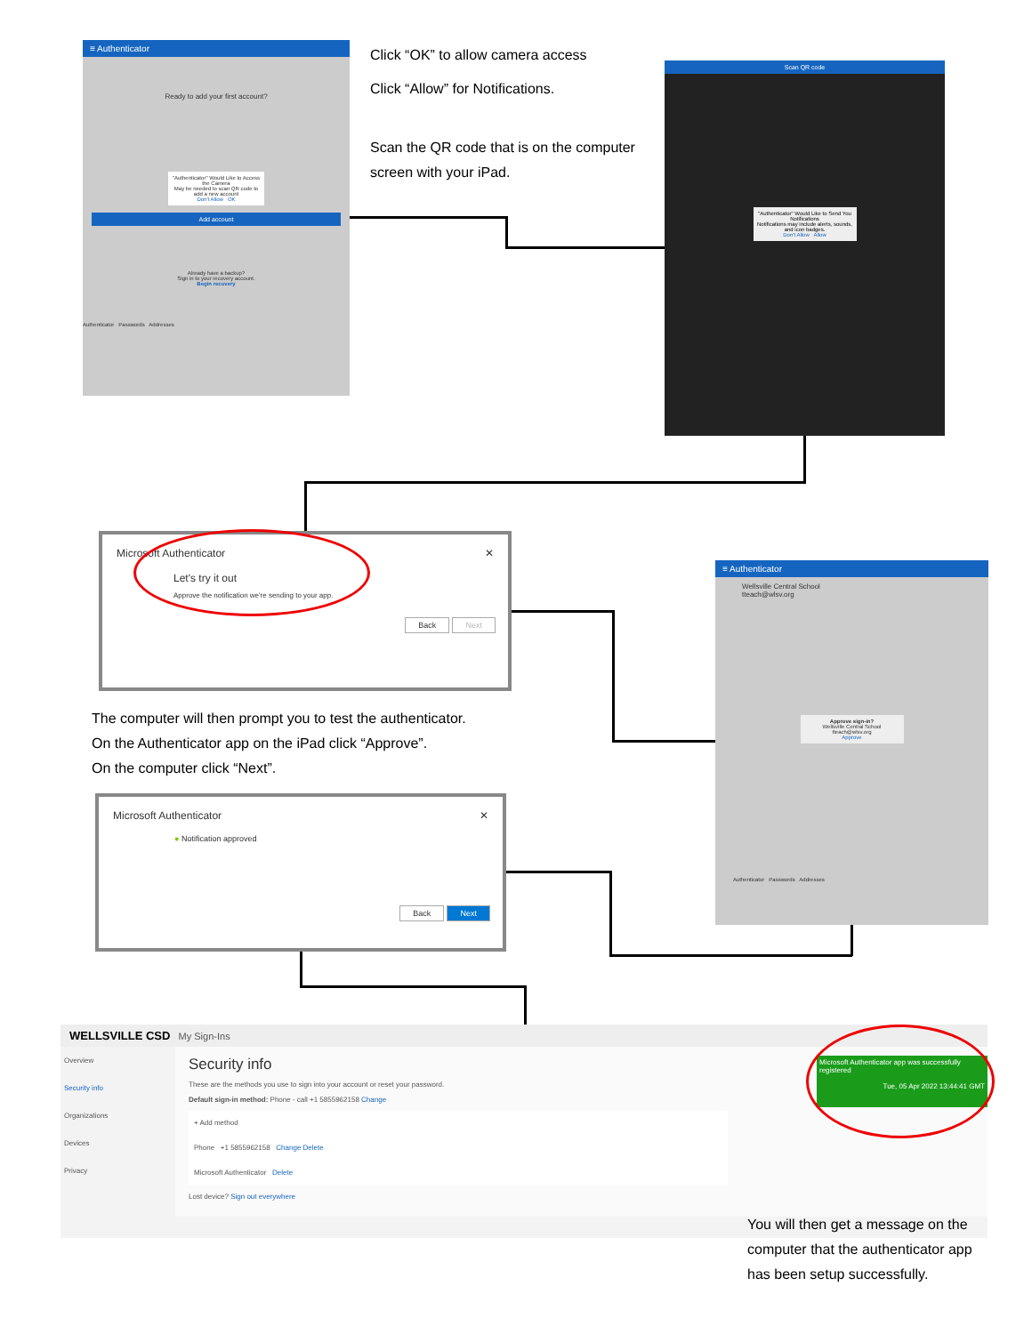≡ Authenticator
Ready to add your first account?
"Authenticator" Would Like to Access the Camera
May be needed to scan QR code to add a new account
Don't Allow OK
Add account
Already have a backup?
Sign in to your recovery account.
Begin recovery
Authenticator Passwords Addresses
Click “OK” to allow camera access
Click “Allow” for Notifications.
Scan the QR code that is on the computer screen with your iPad.
Scan QR code
"Authenticator" Would Like to Send You Notifications
Notifications may include alerts, sounds, and icon badges.
Don't Allow Allow
Microsoft Authenticator ✕
Let's try it out
Approve the notification we're sending to your app.
Back Next
≡ Authenticator
Wellsville Central School
tteach@wlsv.org
Approve sign-in?
Wellsville Central School
tteach@wlsv.org
Approve
Authenticator Passwords Addresses
The computer will then prompt you to test the authenticator.
On the Authenticator app on the iPad click “Approve”.
On the computer click “Next”.
Microsoft Authenticator ✕
● Notification approved
Back Next
WELLSVILLE CSD My Sign-Ins
Overview
Security info
Organizations
Devices
Privacy
Security info
These are the methods you use to sign into your account or reset your password.
Default sign-in method: Phone - call +1 5855962158 Change
+ Add method
Phone +1 5855962158 Change Delete
Microsoft Authenticator Delete
Lost device? Sign out everywhere
Microsoft Authenticator app was successfully registered
Tue, 05 Apr 2022 13:44:41 GMT
You will then get a message on the computer that the authenticator app has been setup successfully.